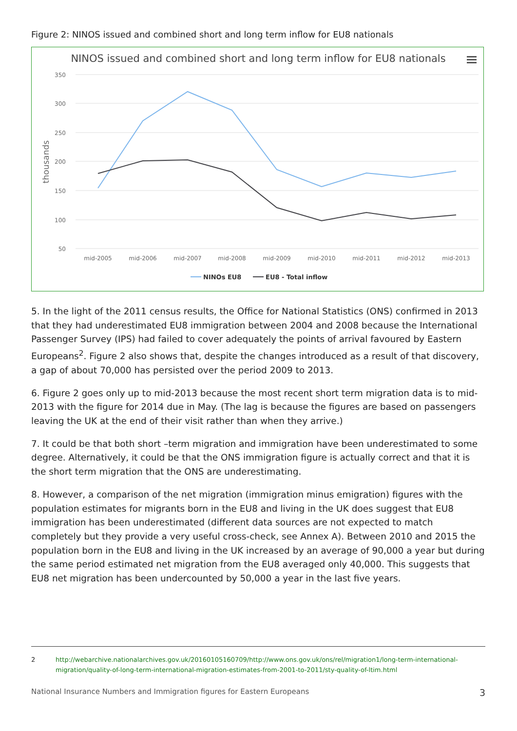Figure 2: NINOS issued and combined short and long term inflow for EU8 nationals
NINOS issued and combined short and long term inflow for EU8 nationals
350
300
250
200
150
100
50
thousands
mid-2005
mid-2006
mid-2007
mid-2008
mid-2009
mid-2010
mid-2011
mid-2012
mid-2013
NINOs EU8
EU8 - Total inflow
5. In the light of the 2011 census results, the Office for National Statistics (ONS) confirmed in 2013 that they had underestimated EU8 immigration between 2004 and 2008 because the International Passenger Survey (IPS) had failed to cover adequately the points of arrival favoured by Eastern Europeans<sup>2</sup>. Figure 2 also shows that, despite the changes introduced as a result of that discovery, a gap of about 70,000 has persisted over the period 2009 to 2013.
6. Figure 2 goes only up to mid-2013 because the most recent short term migration data is to mid-2013 with the figure for 2014 due in May. (The lag is because the figures are based on passengers leaving the UK at the end of their visit rather than when they arrive.)
7. It could be that both short –term migration and immigration have been underestimated to some degree. Alternatively, it could be that the ONS immigration figure is actually correct and that it is the short term migration that the ONS are underestimating.
8. However, a comparison of the net migration (immigration minus emigration) figures with the population estimates for migrants born in the EU8 and living in the UK does suggest that EU8 immigration has been underestimated (different data sources are not expected to match completely but they provide a very useful cross-check, see Annex A). Between 2010 and 2015 the population born in the EU8 and living in the UK increased by an average of 90,000 a year but during the same period estimated net migration from the EU8 averaged only 40,000. This suggests that EU8 net migration has been undercounted by 50,000 a year in the last five years.
2 http://webarchive.nationalarchives.gov.uk/20160105160709/http://www.ons.gov.uk/ons/rel/migration1/long-term-international-migration/quality-of-long-term-international-migration-estimates-from-2001-to-2011/sty-quality-of-ltim.html
National Insurance Numbers and Immigration figures for Eastern Europeans 3